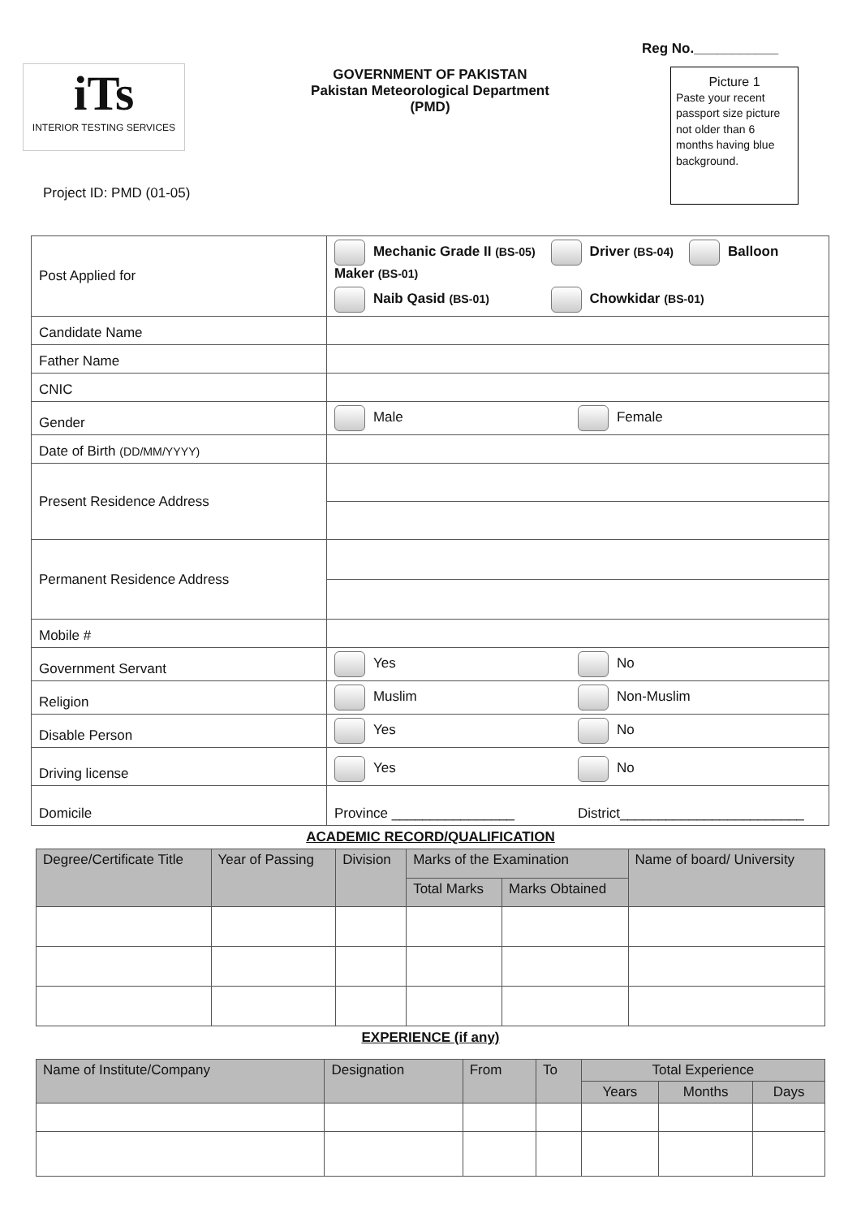Reg No.___________
iTs
INTERIOR TESTING SERVICES
GOVERNMENT OF PAKISTAN
Pakistan Meteorological Department
(PMD)
Picture 1
Paste your recent passport size picture not older than 6 months having blue background.
Project ID: PMD (01-05)
| Post Applied for | Mechanic Grade II (BS-05) Driver (BS-04) Balloon Maker (BS-01) Naib Qasid (BS-01) Chowkidar (BS-01) |
| Candidate Name | |
| Father Name | |
| CNIC | |
| Gender | Male Female |
| Date of Birth (DD/MM/YYYY) | |
| Present Residence Address | |
| Permanent Residence Address | |
| Mobile # | |
| Government Servant | Yes No |
| Religion | Muslim Non-Muslim |
| Disable Person | Yes No |
| Driving license | Yes No |
| Domicile | Province ________________ District________________________ |
ACADEMIC RECORD/QUALIFICATION
| Degree/Certificate Title | Year of Passing | Division | Marks of the Examination | | Name of board/ University |
| --- | --- | --- | --- | --- | --- |
| | | | Total Marks | Marks Obtained | |
EXPERIENCE (if any)
| Name of Institute/Company | Designation | From | To | Total Experience | | |
| --- | --- | --- | --- | --- | --- | --- |
| | | | | Years | Months | Days |